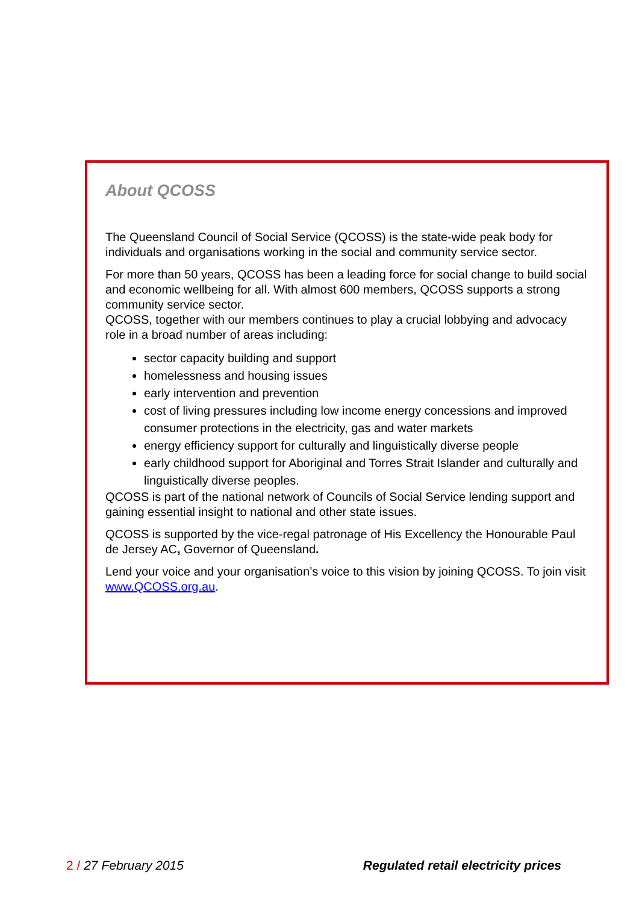About QCOSS
The Queensland Council of Social Service (QCOSS) is the state-wide peak body for individuals and organisations working in the social and community service sector.
For more than 50 years, QCOSS has been a leading force for social change to build social and economic wellbeing for all. With almost 600 members, QCOSS supports a strong community service sector.
QCOSS, together with our members continues to play a crucial lobbying and advocacy role in a broad number of areas including:
sector capacity building and support
homelessness and housing issues
early intervention and prevention
cost of living pressures including low income energy concessions and improved consumer protections in the electricity, gas and water markets
energy efficiency support for culturally and linguistically diverse people
early childhood support for Aboriginal and Torres Strait Islander and culturally and linguistically diverse peoples.
QCOSS is part of the national network of Councils of Social Service lending support and gaining essential insight to national and other state issues.
QCOSS is supported by the vice-regal patronage of His Excellency the Honourable Paul de Jersey AC, Governor of Queensland.
Lend your voice and your organisation’s voice to this vision by joining QCOSS. To join visit www.QCOSS.org.au.
2 / 27 February 2015 Regulated retail electricity prices